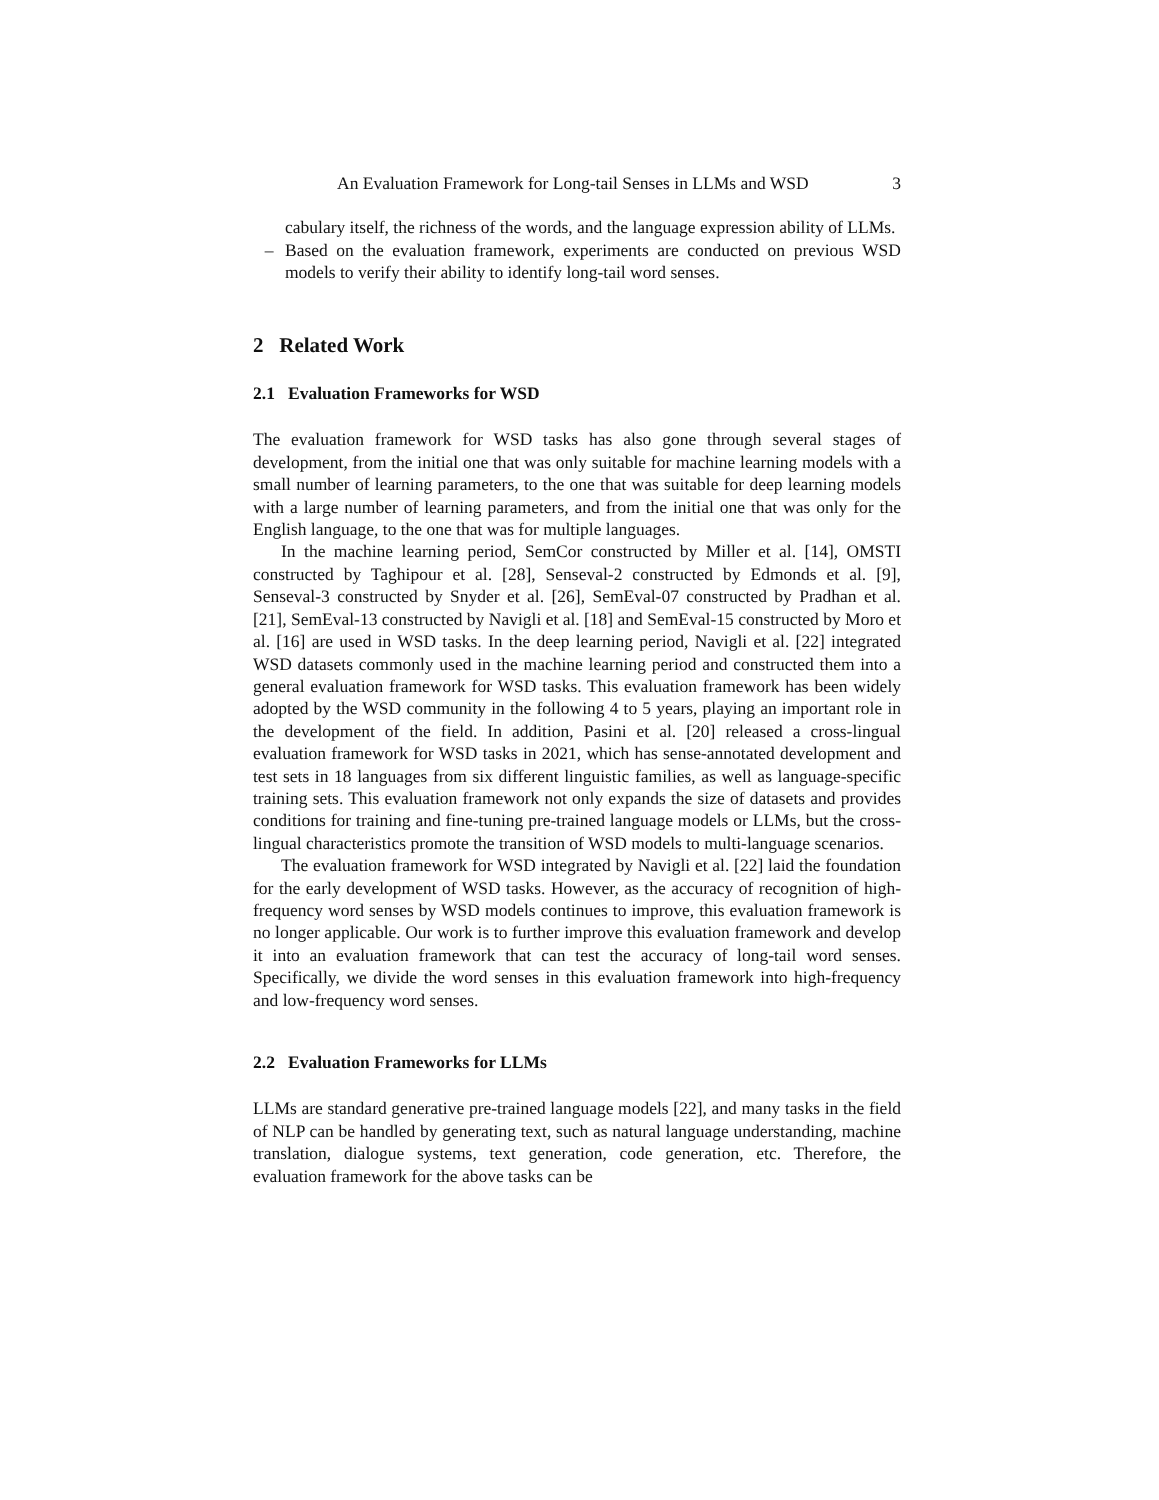An Evaluation Framework for Long-tail Senses in LLMs and WSD 3
cabulary itself, the richness of the words, and the language expression ability of LLMs.
– Based on the evaluation framework, experiments are conducted on previous WSD models to verify their ability to identify long-tail word senses.
2 Related Work
2.1 Evaluation Frameworks for WSD
The evaluation framework for WSD tasks has also gone through several stages of development, from the initial one that was only suitable for machine learning models with a small number of learning parameters, to the one that was suitable for deep learning models with a large number of learning parameters, and from the initial one that was only for the English language, to the one that was for multiple languages.
In the machine learning period, SemCor constructed by Miller et al. [14], OMSTI constructed by Taghipour et al. [28], Senseval-2 constructed by Edmonds et al. [9], Senseval-3 constructed by Snyder et al. [26], SemEval-07 constructed by Pradhan et al. [21], SemEval-13 constructed by Navigli et al. [18] and SemEval-15 constructed by Moro et al. [16] are used in WSD tasks. In the deep learning period, Navigli et al. [22] integrated WSD datasets commonly used in the machine learning period and constructed them into a general evaluation framework for WSD tasks. This evaluation framework has been widely adopted by the WSD community in the following 4 to 5 years, playing an important role in the development of the field. In addition, Pasini et al. [20] released a cross-lingual evaluation framework for WSD tasks in 2021, which has sense-annotated development and test sets in 18 languages from six different linguistic families, as well as language-specific training sets. This evaluation framework not only expands the size of datasets and provides conditions for training and fine-tuning pre-trained language models or LLMs, but the cross-lingual characteristics promote the transition of WSD models to multi-language scenarios.
The evaluation framework for WSD integrated by Navigli et al. [22] laid the foundation for the early development of WSD tasks. However, as the accuracy of recognition of high-frequency word senses by WSD models continues to improve, this evaluation framework is no longer applicable. Our work is to further improve this evaluation framework and develop it into an evaluation framework that can test the accuracy of long-tail word senses. Specifically, we divide the word senses in this evaluation framework into high-frequency and low-frequency word senses.
2.2 Evaluation Frameworks for LLMs
LLMs are standard generative pre-trained language models [22], and many tasks in the field of NLP can be handled by generating text, such as natural language understanding, machine translation, dialogue systems, text generation, code generation, etc. Therefore, the evaluation framework for the above tasks can be